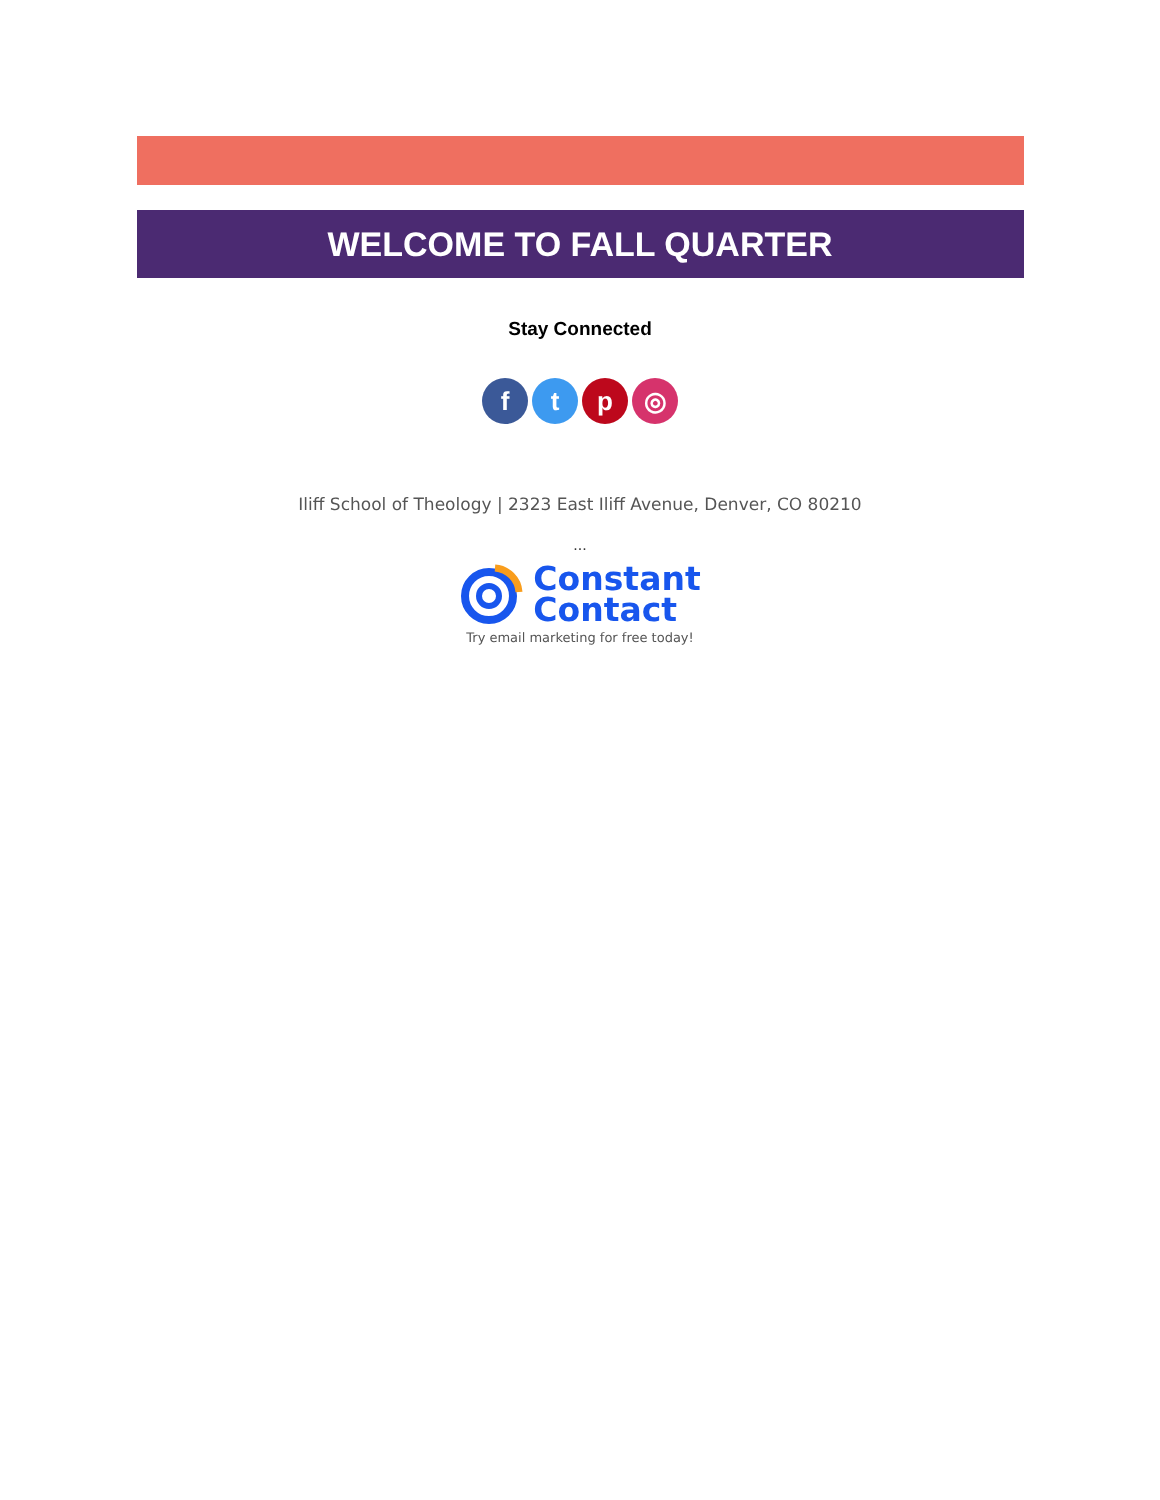WELCOME TO FALL QUARTER
Stay Connected
f t p ◎
Iliff School of Theology | 2323 East Iliff Avenue, Denver, CO 80210
...
Constant
Contact
Try email marketing for free today!